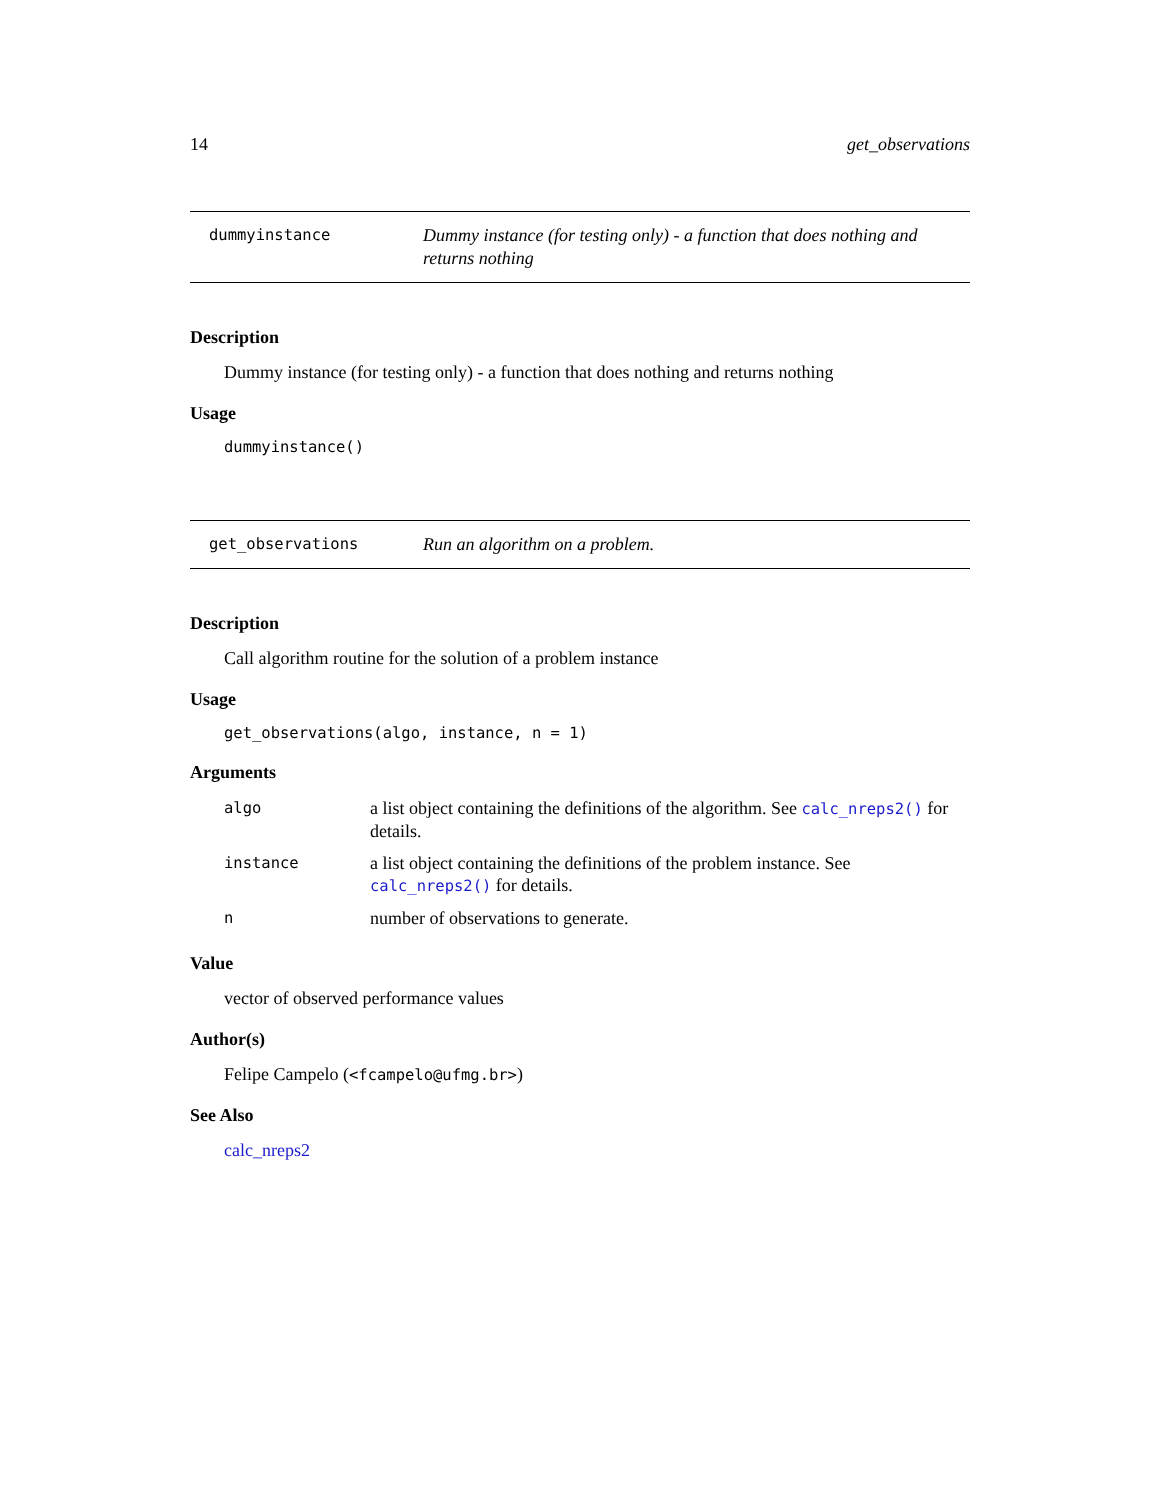14 get_observations
dummyinstance Dummy instance (for testing only) - a function that does nothing and returns nothing
Description
Dummy instance (for testing only) - a function that does nothing and returns nothing
Usage
dummyinstance()
get_observations Run an algorithm on a problem.
Description
Call algorithm routine for the solution of a problem instance
Usage
get_observations(algo, instance, n = 1)
Arguments
| algo | a list object containing the definitions of the algorithm. See calc_nreps2() for details. |
| instance | a list object containing the definitions of the problem instance. See calc_nreps2() for details. |
| n | number of observations to generate. |
Value
vector of observed performance values
Author(s)
Felipe Campelo (<fcampelo@ufmg.br>)
See Also
calc_nreps2